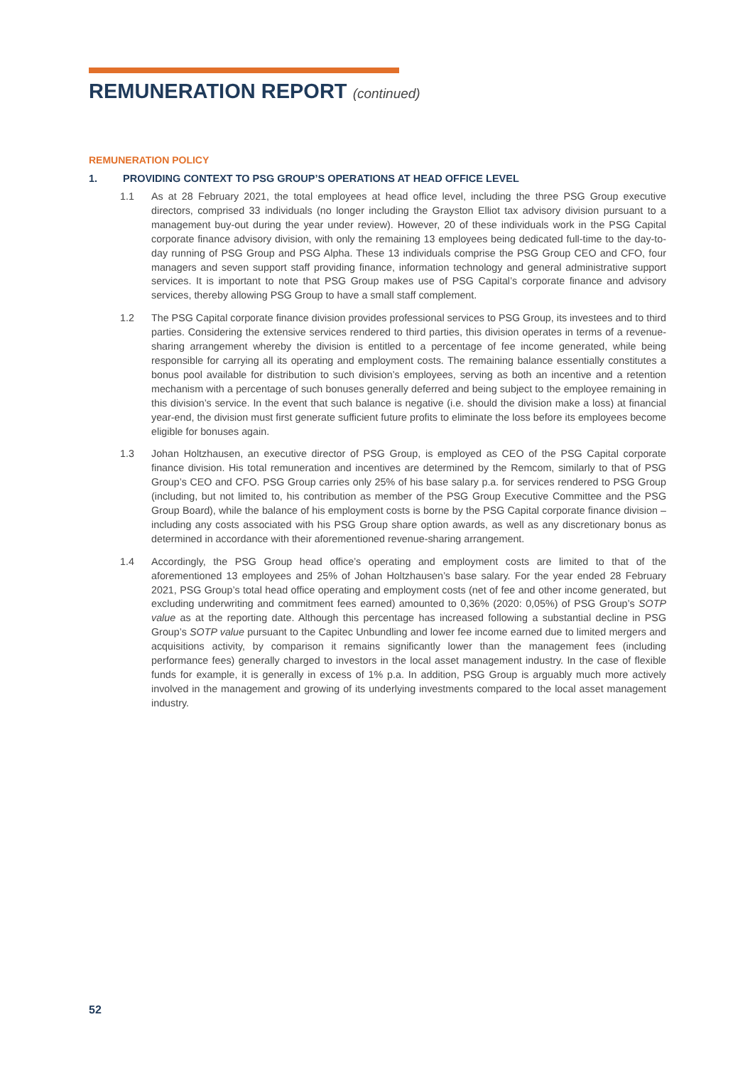REMUNERATION REPORT (continued)
REMUNERATION POLICY
1. PROVIDING CONTEXT TO PSG GROUP’S OPERATIONS AT HEAD OFFICE LEVEL
1.1 As at 28 February 2021, the total employees at head office level, including the three PSG Group executive directors, comprised 33 individuals (no longer including the Grayston Elliot tax advisory division pursuant to a management buy-out during the year under review). However, 20 of these individuals work in the PSG Capital corporate finance advisory division, with only the remaining 13 employees being dedicated full-time to the day-to-day running of PSG Group and PSG Alpha. These 13 individuals comprise the PSG Group CEO and CFO, four managers and seven support staff providing finance, information technology and general administrative support services. It is important to note that PSG Group makes use of PSG Capital’s corporate finance and advisory services, thereby allowing PSG Group to have a small staff complement.
1.2 The PSG Capital corporate finance division provides professional services to PSG Group, its investees and to third parties. Considering the extensive services rendered to third parties, this division operates in terms of a revenue-sharing arrangement whereby the division is entitled to a percentage of fee income generated, while being responsible for carrying all its operating and employment costs. The remaining balance essentially constitutes a bonus pool available for distribution to such division’s employees, serving as both an incentive and a retention mechanism with a percentage of such bonuses generally deferred and being subject to the employee remaining in this division’s service. In the event that such balance is negative (i.e. should the division make a loss) at financial year-end, the division must first generate sufficient future profits to eliminate the loss before its employees become eligible for bonuses again.
1.3 Johan Holtzhausen, an executive director of PSG Group, is employed as CEO of the PSG Capital corporate finance division. His total remuneration and incentives are determined by the Remcom, similarly to that of PSG Group’s CEO and CFO. PSG Group carries only 25% of his base salary p.a. for services rendered to PSG Group (including, but not limited to, his contribution as member of the PSG Group Executive Committee and the PSG Group Board), while the balance of his employment costs is borne by the PSG Capital corporate finance division – including any costs associated with his PSG Group share option awards, as well as any discretionary bonus as determined in accordance with their aforementioned revenue-sharing arrangement.
1.4 Accordingly, the PSG Group head office’s operating and employment costs are limited to that of the aforementioned 13 employees and 25% of Johan Holtzhausen’s base salary. For the year ended 28 February 2021, PSG Group’s total head office operating and employment costs (net of fee and other income generated, but excluding underwriting and commitment fees earned) amounted to 0,36% (2020: 0,05%) of PSG Group’s SOTP value as at the reporting date. Although this percentage has increased following a substantial decline in PSG Group’s SOTP value pursuant to the Capitec Unbundling and lower fee income earned due to limited mergers and acquisitions activity, by comparison it remains significantly lower than the management fees (including performance fees) generally charged to investors in the local asset management industry. In the case of flexible funds for example, it is generally in excess of 1% p.a. In addition, PSG Group is arguably much more actively involved in the management and growing of its underlying investments compared to the local asset management industry.
52